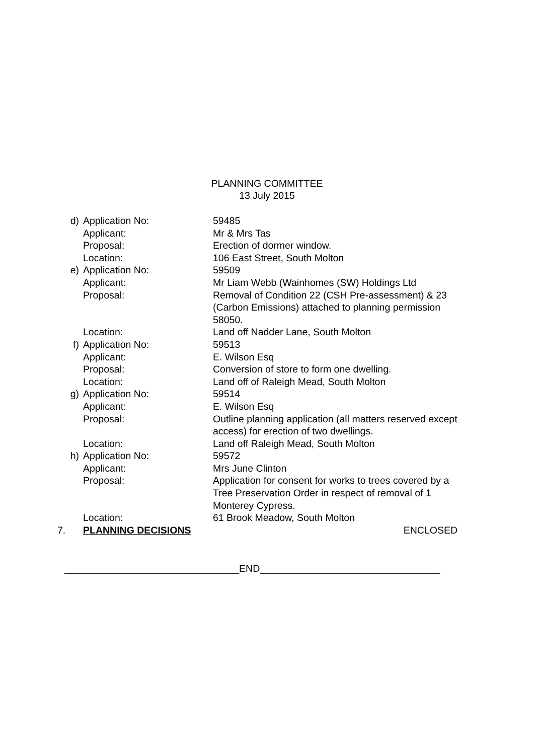PLANNING COMMITTEE
13 July 2015
| d) | Application No: | 59485 |
| | Applicant: | Mr & Mrs Tas |
| | Proposal: | Erection of dormer window. |
| | Location: | 106 East Street, South Molton |
| e) | Application No: | 59509 |
| | Applicant: | Mr Liam Webb (Wainhomes (SW) Holdings Ltd |
| | Proposal: | Removal of Condition 22 (CSH Pre-assessment) & 23 (Carbon Emissions) attached to planning permission 58050. |
| | Location: | Land off Nadder Lane, South Molton |
| f) | Application No: | 59513 |
| | Applicant: | E. Wilson Esq |
| | Proposal: | Conversion of store to form one dwelling. |
| | Location: | Land off of Raleigh Mead, South Molton |
| g) | Application No: | 59514 |
| | Applicant: | E. Wilson Esq |
| | Proposal: | Outline planning application (all matters reserved except access) for erection of two dwellings. |
| | Location: | Land off Raleigh Mead, South Molton |
| h) | Application No: | 59572 |
| | Applicant: | Mrs June Clinton |
| | Proposal: | Application for consent for works to trees covered by a Tree Preservation Order in respect of removal of 1 Monterey Cypress. |
| | Location: | 61 Brook Meadow, South Molton |
| 7. | PLANNING DECISIONS | ENCLOSED |
________________________________END_________________________________